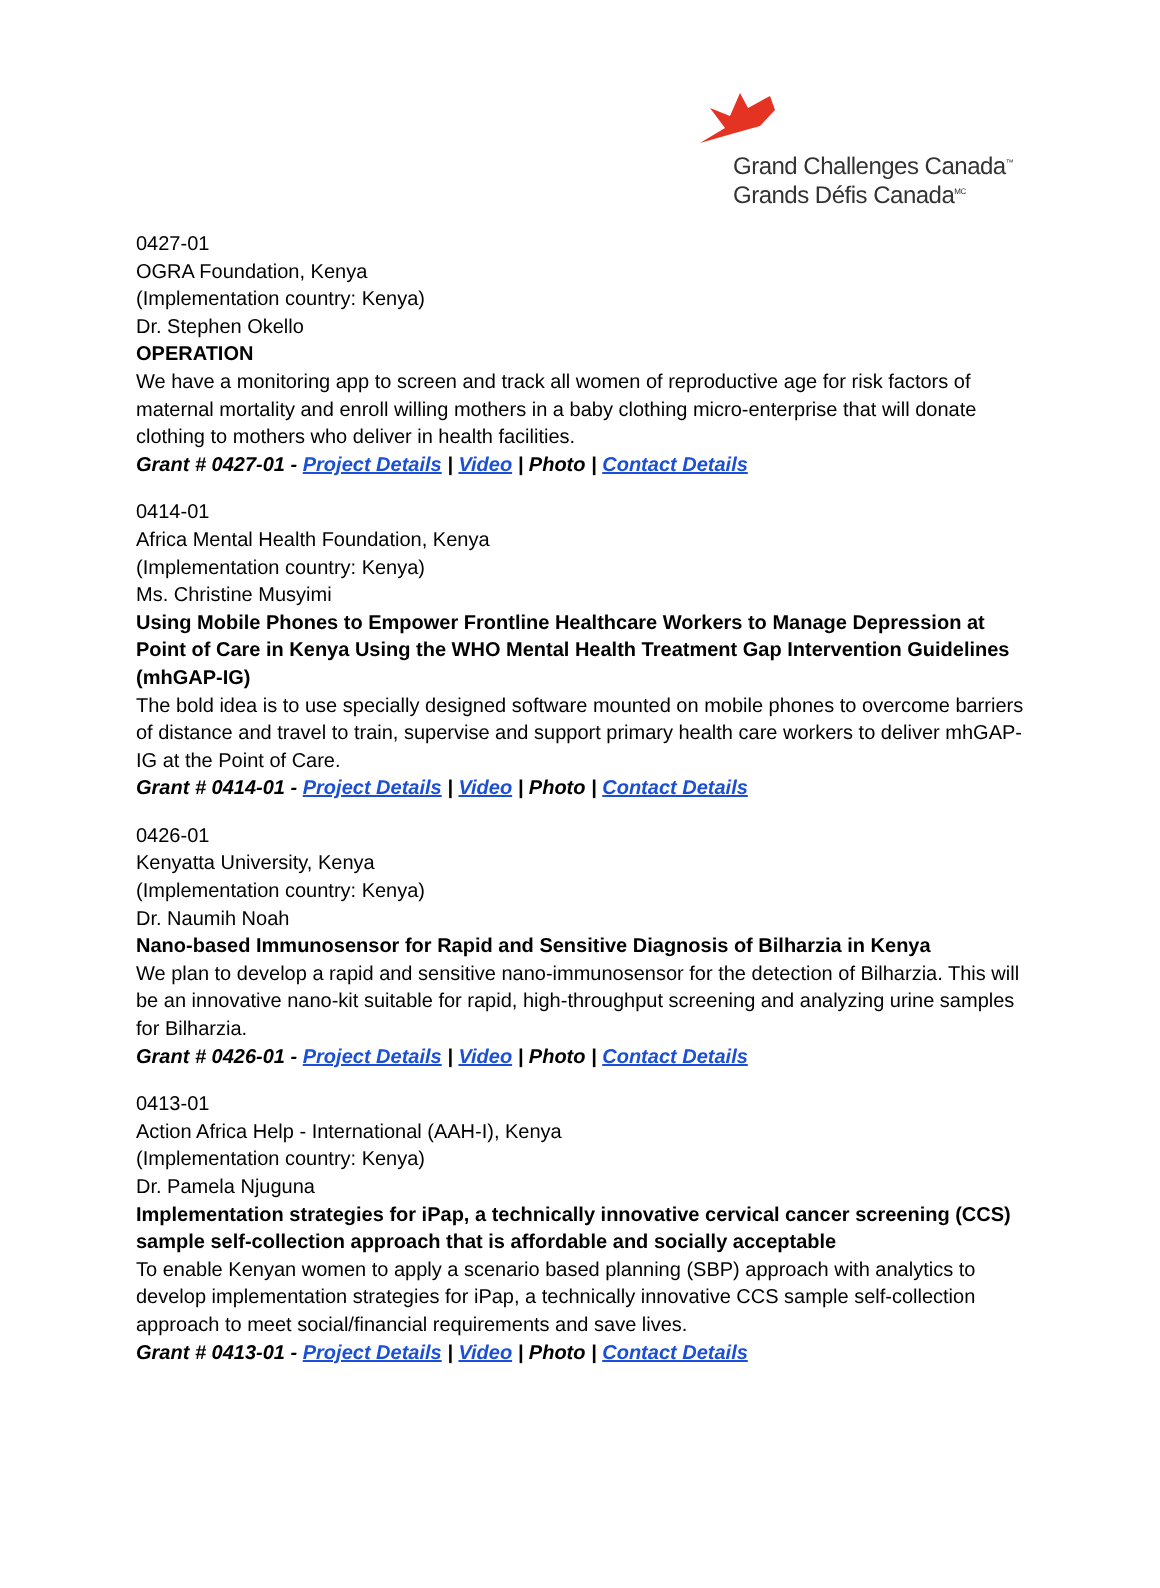Grand Challenges Canada<sup>™</sup>
Grands Défis Canada<sup>MC</sup>
0427-01
OGRA Foundation, Kenya
(Implementation country: Kenya)
Dr. Stephen Okello
OPERATION
We have a monitoring app to screen and track all women of reproductive age for risk factors of maternal mortality and enroll willing mothers in a baby clothing micro-enterprise that will donate clothing to mothers who deliver in health facilities.
Grant # 0427-01 - Project Details | Video | Photo | Contact Details
0414-01
Africa Mental Health Foundation, Kenya
(Implementation country: Kenya)
Ms. Christine Musyimi
Using Mobile Phones to Empower Frontline Healthcare Workers to Manage Depression at Point of Care in Kenya Using the WHO Mental Health Treatment Gap Intervention Guidelines (mhGAP-IG)
The bold idea is to use specially designed software mounted on mobile phones to overcome barriers of distance and travel to train, supervise and support primary health care workers to deliver mhGAP-IG at the Point of Care.
Grant # 0414-01 - Project Details | Video | Photo | Contact Details
0426-01
Kenyatta University, Kenya
(Implementation country: Kenya)
Dr. Naumih Noah
Nano-based Immunosensor for Rapid and Sensitive Diagnosis of Bilharzia in Kenya
We plan to develop a rapid and sensitive nano-immunosensor for the detection of Bilharzia. This will be an innovative nano-kit suitable for rapid, high-throughput screening and analyzing urine samples for Bilharzia.
Grant # 0426-01 - Project Details | Video | Photo | Contact Details
0413-01
Action Africa Help - International (AAH-I), Kenya
(Implementation country: Kenya)
Dr. Pamela Njuguna
Implementation strategies for iPap, a technically innovative cervical cancer screening (CCS) sample self-collection approach that is affordable and socially acceptable
To enable Kenyan women to apply a scenario based planning (SBP) approach with analytics to develop implementation strategies for iPap, a technically innovative CCS sample self-collection approach to meet social/financial requirements and save lives.
Grant # 0413-01 - Project Details | Video | Photo | Contact Details